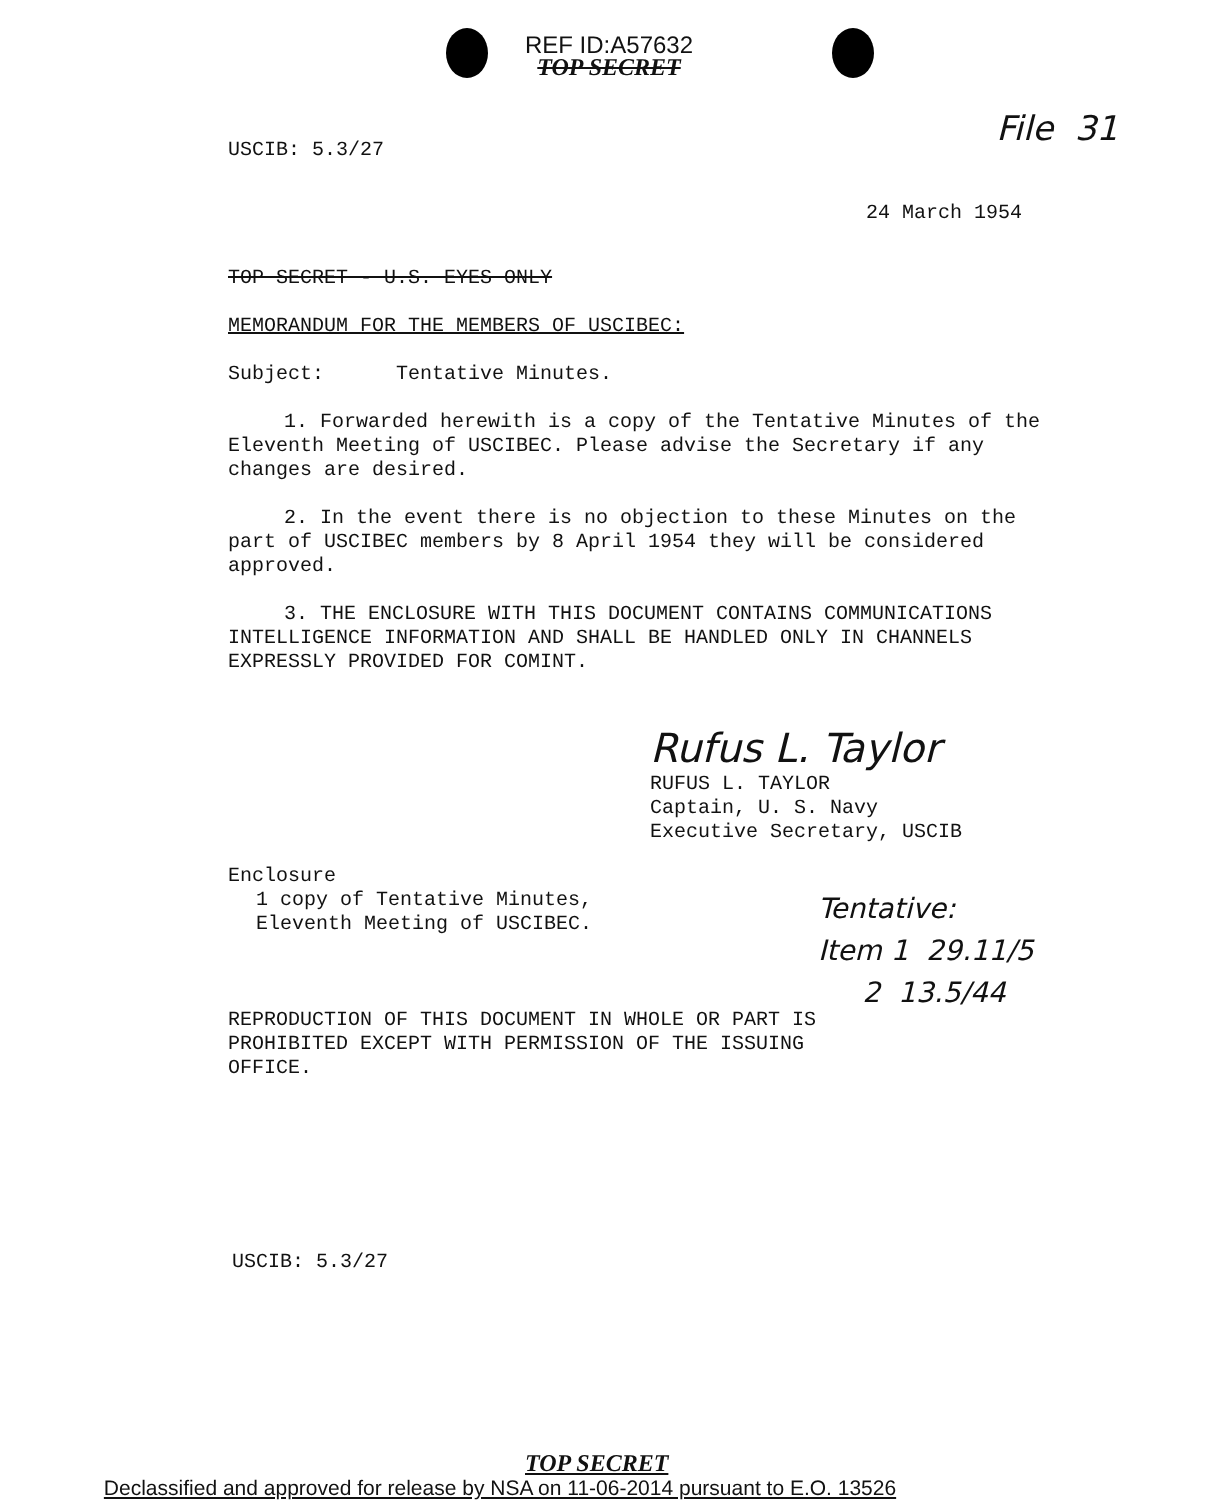REF ID:A57632
TOP SECRET
USCIB: 5.3/27 File 31
24 March 1954
TOP SECRET - U.S. EYES ONLY
MEMORANDUM FOR THE MEMBERS OF USCIBEC:
Subject: Tentative Minutes.
1. Forwarded herewith is a copy of the Tentative Minutes of the Eleventh Meeting of USCIBEC. Please advise the Secretary if any changes are desired.
2. In the event there is no objection to these Minutes on the part of USCIBEC members by 8 April 1954 they will be considered approved.
3. THE ENCLOSURE WITH THIS DOCUMENT CONTAINS COMMUNICATIONS INTELLIGENCE INFORMATION AND SHALL BE HANDLED ONLY IN CHANNELS EXPRESSLY PROVIDED FOR COMINT.
Rufus L. Taylor
RUFUS L. TAYLOR
Captain, U. S. Navy
Executive Secretary, USCIB
Enclosure
1 copy of Tentative Minutes,
Eleventh Meeting of USCIBEC.
REPRODUCTION OF THIS DOCUMENT IN WHOLE OR PART IS PROHIBITED EXCEPT WITH PERMISSION OF THE ISSUING OFFICE.
Tentative:
Item 1 29.11/5
2 13.5/44
USCIB: 5.3/27
TOP SECRET
Declassified and approved for release by NSA on 11-06-2014 pursuant to E.O. 13526